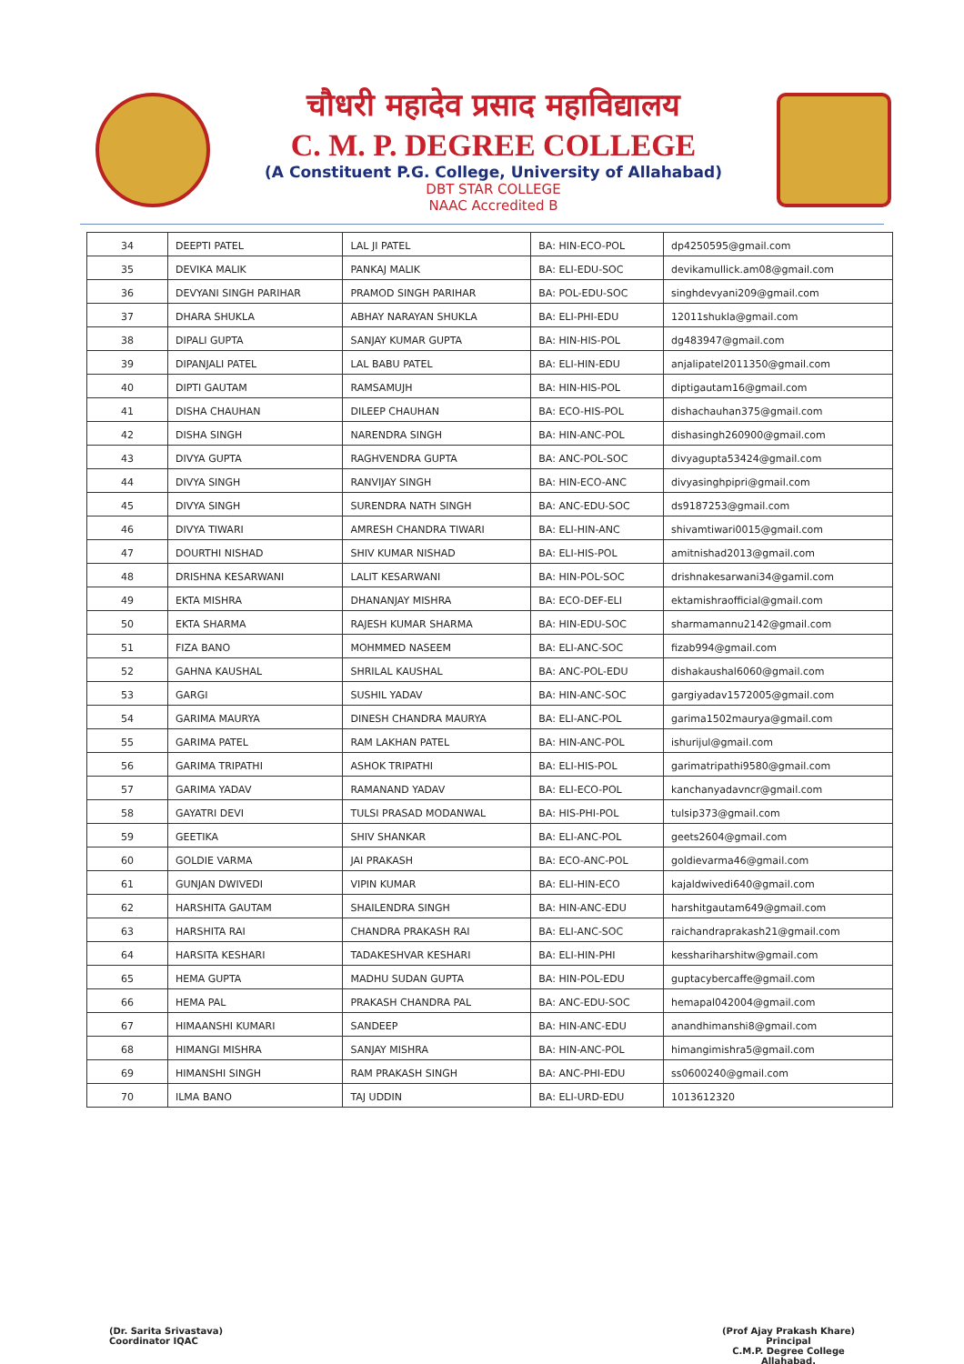चौधरी महादेव प्रसाद महाविद्यालय
C. M. P. DEGREE COLLEGE
(A Constituent P.G. College, University of Allahabad)
DBT STAR COLLEGE
NAAC Accredited B
| 34 | DEEPTI PATEL | LAL JI PATEL | BA: HIN-ECO-POL | dp4250595@gmail.com |
| 35 | DEVIKA MALIK | PANKAJ MALIK | BA: ELI-EDU-SOC | devikamullick.am08@gmail.com |
| 36 | DEVYANI SINGH PARIHAR | PRAMOD SINGH PARIHAR | BA: POL-EDU-SOC | singhdevyani209@gmail.com |
| 37 | DHARA SHUKLA | ABHAY NARAYAN SHUKLA | BA: ELI-PHI-EDU | 12011shukla@gmail.com |
| 38 | DIPALI GUPTA | SANJAY KUMAR GUPTA | BA: HIN-HIS-POL | dg483947@gmail.com |
| 39 | DIPANJALI PATEL | LAL BABU PATEL | BA: ELI-HIN-EDU | anjalipatel2011350@gmail.com |
| 40 | DIPTI GAUTAM | RAMSAMUJH | BA: HIN-HIS-POL | diptigautam16@gmail.com |
| 41 | DISHA CHAUHAN | DILEEP CHAUHAN | BA: ECO-HIS-POL | dishachauhan375@gmail.com |
| 42 | DISHA SINGH | NARENDRA SINGH | BA: HIN-ANC-POL | dishasingh260900@gmail.com |
| 43 | DIVYA GUPTA | RAGHVENDRA GUPTA | BA: ANC-POL-SOC | divyagupta53424@gmail.com |
| 44 | DIVYA SINGH | RANVIJAY SINGH | BA: HIN-ECO-ANC | divyasinghpipri@gmail.com |
| 45 | DIVYA SINGH | SURENDRA NATH SINGH | BA: ANC-EDU-SOC | ds9187253@gmail.com |
| 46 | DIVYA TIWARI | AMRESH CHANDRA TIWARI | BA: ELI-HIN-ANC | shivamtiwari0015@gmail.com |
| 47 | DOURTHI NISHAD | SHIV KUMAR NISHAD | BA: ELI-HIS-POL | amitnishad2013@gmail.com |
| 48 | DRISHNA KESARWANI | LALIT KESARWANI | BA: HIN-POL-SOC | drishnakesarwani34@gamil.com |
| 49 | EKTA MISHRA | DHANANJAY MISHRA | BA: ECO-DEF-ELI | ektamishraofficial@gmail.com |
| 50 | EKTA SHARMA | RAJESH KUMAR SHARMA | BA: HIN-EDU-SOC | sharmamannu2142@gmail.com |
| 51 | FIZA BANO | MOHMMED NASEEM | BA: ELI-ANC-SOC | fizab994@gmail.com |
| 52 | GAHNA KAUSHAL | SHRILAL KAUSHAL | BA: ANC-POL-EDU | dishakaushal6060@gmail.com |
| 53 | GARGI | SUSHIL YADAV | BA: HIN-ANC-SOC | gargiyadav1572005@gmail.com |
| 54 | GARIMA MAURYA | DINESH CHANDRA MAURYA | BA: ELI-ANC-POL | garima1502maurya@gmail.com |
| 55 | GARIMA PATEL | RAM LAKHAN PATEL | BA: HIN-ANC-POL | ishurijul@gmail.com |
| 56 | GARIMA TRIPATHI | ASHOK TRIPATHI | BA: ELI-HIS-POL | garimatripathi9580@gmail.com |
| 57 | GARIMA YADAV | RAMANAND YADAV | BA: ELI-ECO-POL | kanchanyadavncr@gmail.com |
| 58 | GAYATRI DEVI | TULSI PRASAD MODANWAL | BA: HIS-PHI-POL | tulsip373@gmail.com |
| 59 | GEETIKA | SHIV SHANKAR | BA: ELI-ANC-POL | geets2604@gmail.com |
| 60 | GOLDIE VARMA | JAI PRAKASH | BA: ECO-ANC-POL | goldievarma46@gmail.com |
| 61 | GUNJAN DWIVEDI | VIPIN KUMAR | BA: ELI-HIN-ECO | kajaldwivedi640@gmail.com |
| 62 | HARSHITA GAUTAM | SHAILENDRA SINGH | BA: HIN-ANC-EDU | harshitgautam649@gmail.com |
| 63 | HARSHITA RAI | CHANDRA PRAKASH RAI | BA: ELI-ANC-SOC | raichandraprakash21@gmail.com |
| 64 | HARSITA KESHARI | TADAKESHVAR KESHARI | BA: ELI-HIN-PHI | kesshariharshitw@gmail.com |
| 65 | HEMA GUPTA | MADHU SUDAN GUPTA | BA: HIN-POL-EDU | guptacybercaffe@gmail.com |
| 66 | HEMA PAL | PRAKASH CHANDRA PAL | BA: ANC-EDU-SOC | hemapal042004@gmail.com |
| 67 | HIMAANSHI KUMARI | SANDEEP | BA: HIN-ANC-EDU | anandhimanshi8@gmail.com |
| 68 | HIMANGI MISHRA | SANJAY MISHRA | BA: HIN-ANC-POL | himangimishra5@gmail.com |
| 69 | HIMANSHI SINGH | RAM PRAKASH SINGH | BA: ANC-PHI-EDU | ss0600240@gmail.com |
| 70 | ILMA BANO | TAJ UDDIN | BA: ELI-URD-EDU | 1013612320 |
(Dr. Sarita Srivastava)
Coordinator IQAC
(Prof Ajay Prakash Khare)
Principal
C.M.P. Degree College
Allahabad.